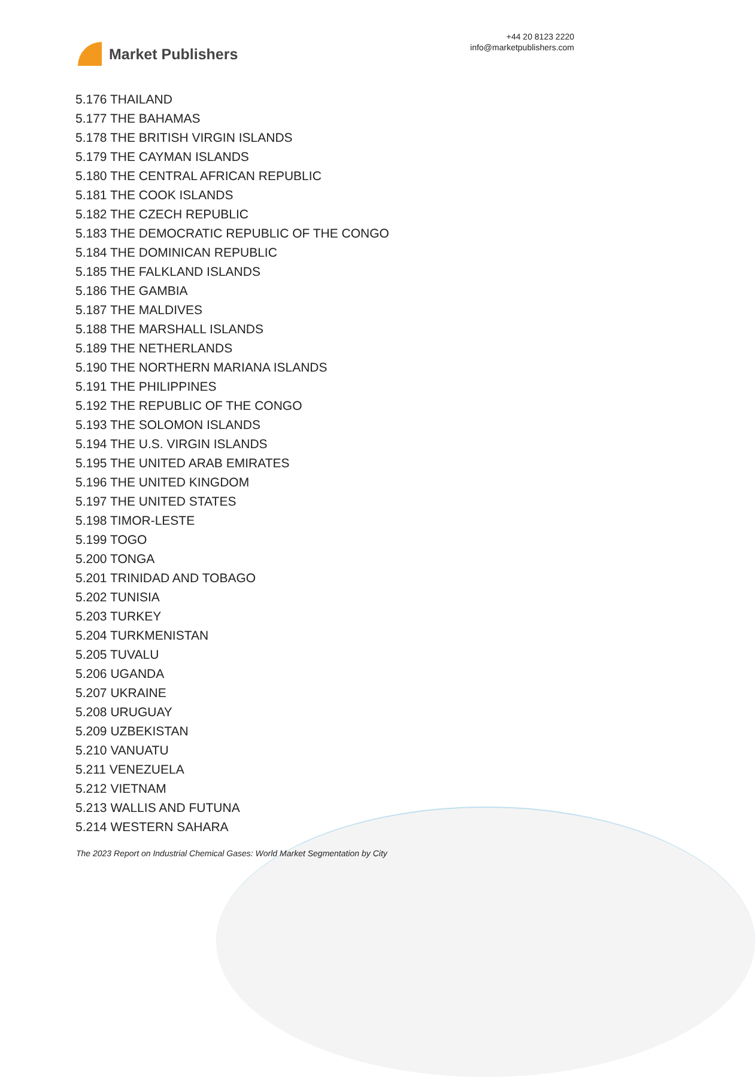Market Publishers
+44 20 8123 2220
info@marketpublishers.com
5.176 THAILAND
5.177 THE BAHAMAS
5.178 THE BRITISH VIRGIN ISLANDS
5.179 THE CAYMAN ISLANDS
5.180 THE CENTRAL AFRICAN REPUBLIC
5.181 THE COOK ISLANDS
5.182 THE CZECH REPUBLIC
5.183 THE DEMOCRATIC REPUBLIC OF THE CONGO
5.184 THE DOMINICAN REPUBLIC
5.185 THE FALKLAND ISLANDS
5.186 THE GAMBIA
5.187 THE MALDIVES
5.188 THE MARSHALL ISLANDS
5.189 THE NETHERLANDS
5.190 THE NORTHERN MARIANA ISLANDS
5.191 THE PHILIPPINES
5.192 THE REPUBLIC OF THE CONGO
5.193 THE SOLOMON ISLANDS
5.194 THE U.S. VIRGIN ISLANDS
5.195 THE UNITED ARAB EMIRATES
5.196 THE UNITED KINGDOM
5.197 THE UNITED STATES
5.198 TIMOR-LESTE
5.199 TOGO
5.200 TONGA
5.201 TRINIDAD AND TOBAGO
5.202 TUNISIA
5.203 TURKEY
5.204 TURKMENISTAN
5.205 TUVALU
5.206 UGANDA
5.207 UKRAINE
5.208 URUGUAY
5.209 UZBEKISTAN
5.210 VANUATU
5.211 VENEZUELA
5.212 VIETNAM
5.213 WALLIS AND FUTUNA
5.214 WESTERN SAHARA
The 2023 Report on Industrial Chemical Gases: World Market Segmentation by City